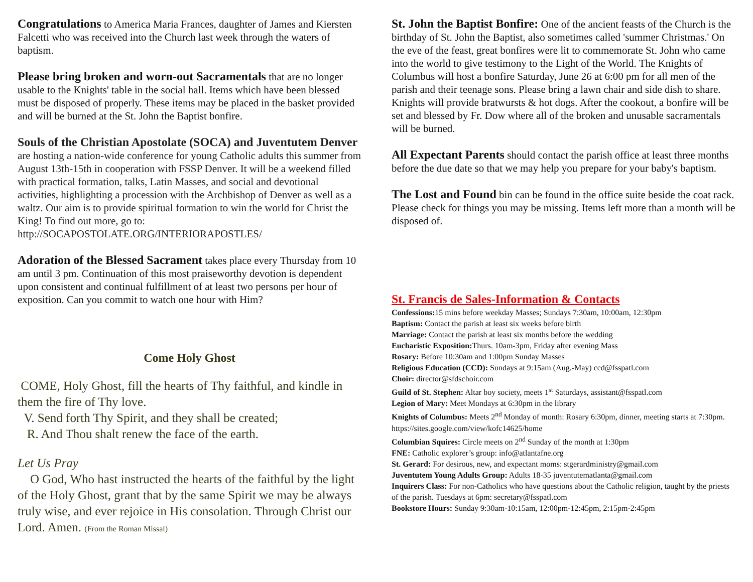Congratulations to America Maria Frances, daughter of James and Kiersten Falcetti who was received into the Church last week through the waters of baptism.
Please bring broken and worn-out Sacramentals that are no longer usable to the Knights' table in the social hall. Items which have been blessed must be disposed of properly. These items may be placed in the basket provided and will be burned at the St. John the Baptist bonfire.
Souls of the Christian Apostolate (SOCA) and Juventutem Denver are hosting a nation-wide conference for young Catholic adults this summer from August 13th-15th in cooperation with FSSP Denver. It will be a weekend filled with practical formation, talks, Latin Masses, and social and devotional activities, highlighting a procession with the Archbishop of Denver as well as a waltz. Our aim is to provide spiritual formation to win the world for Christ the King! To find out more, go to: http://SOCAPOSTOLATE.ORG/INTERIORAPOSTLES/
Adoration of the Blessed Sacrament takes place every Thursday from 10 am until 3 pm. Continuation of this most praiseworthy devotion is dependent upon consistent and continual fulfillment of at least two persons per hour of exposition. Can you commit to watch one hour with Him?
Come Holy Ghost
COME, Holy Ghost, fill the hearts of Thy faithful, and kindle in them the fire of Thy love.
V. Send forth Thy Spirit, and they shall be created;
R. And Thou shalt renew the face of the earth.
Let Us Pray
O God, Who hast instructed the hearts of the faithful by the light of the Holy Ghost, grant that by the same Spirit we may be always truly wise, and ever rejoice in His consolation. Through Christ our Lord. Amen. (From the Roman Missal)
St. John the Baptist Bonfire: One of the ancient feasts of the Church is the birthday of St. John the Baptist, also sometimes called 'summer Christmas.' On the eve of the feast, great bonfires were lit to commemorate St. John who came into the world to give testimony to the Light of the World. The Knights of Columbus will host a bonfire Saturday, June 26 at 6:00 pm for all men of the parish and their teenage sons. Please bring a lawn chair and side dish to share. Knights will provide bratwursts & hot dogs. After the cookout, a bonfire will be set and blessed by Fr. Dow where all of the broken and unusable sacramentals will be burned.
All Expectant Parents should contact the parish office at least three months before the due date so that we may help you prepare for your baby's baptism.
The Lost and Found bin can be found in the office suite beside the coat rack. Please check for things you may be missing. Items left more than a month will be disposed of.
St. Francis de Sales-Information & Contacts
Confessions: 15 mins before weekday Masses; Sundays 7:30am, 10:00am, 12:30pm
Baptism: Contact the parish at least six weeks before birth
Marriage: Contact the parish at least six months before the wedding
Eucharistic Exposition: Thurs. 10am-3pm, Friday after evening Mass
Rosary: Before 10:30am and 1:00pm Sunday Masses
Religious Education (CCD): Sundays at 9:15am (Aug.-May) ccd@fsspatl.com
Choir: director@sfdschoir.com
Guild of St. Stephen: Altar boy society, meets 1<sup>st</sup> Saturdays, assistant@fsspatl.com
Legion of Mary: Meet Mondays at 6:30pm in the library
Knights of Columbus: Meets 2<sup>nd</sup> Monday of month: Rosary 6:30pm, dinner, meeting starts at 7:30pm. https://sites.google.com/view/kofc14625/home
Columbian Squires: Circle meets on 2<sup>nd</sup> Sunday of the month at 1:30pm
FNE: Catholic explorer’s group: info@atlantafne.org
St. Gerard: For desirous, new, and expectant moms: stgerardministry@gmail.com
Juventutem Young Adults Group: Adults 18-35 juventutematlanta@gmail.com
Inquirers Class: For non-Catholics who have questions about the Catholic religion, taught by the priests of the parish. Tuesdays at 6pm: secretary@fsspatl.com
Bookstore Hours: Sunday 9:30am-10:15am, 12:00pm-12:45pm, 2:15pm-2:45pm